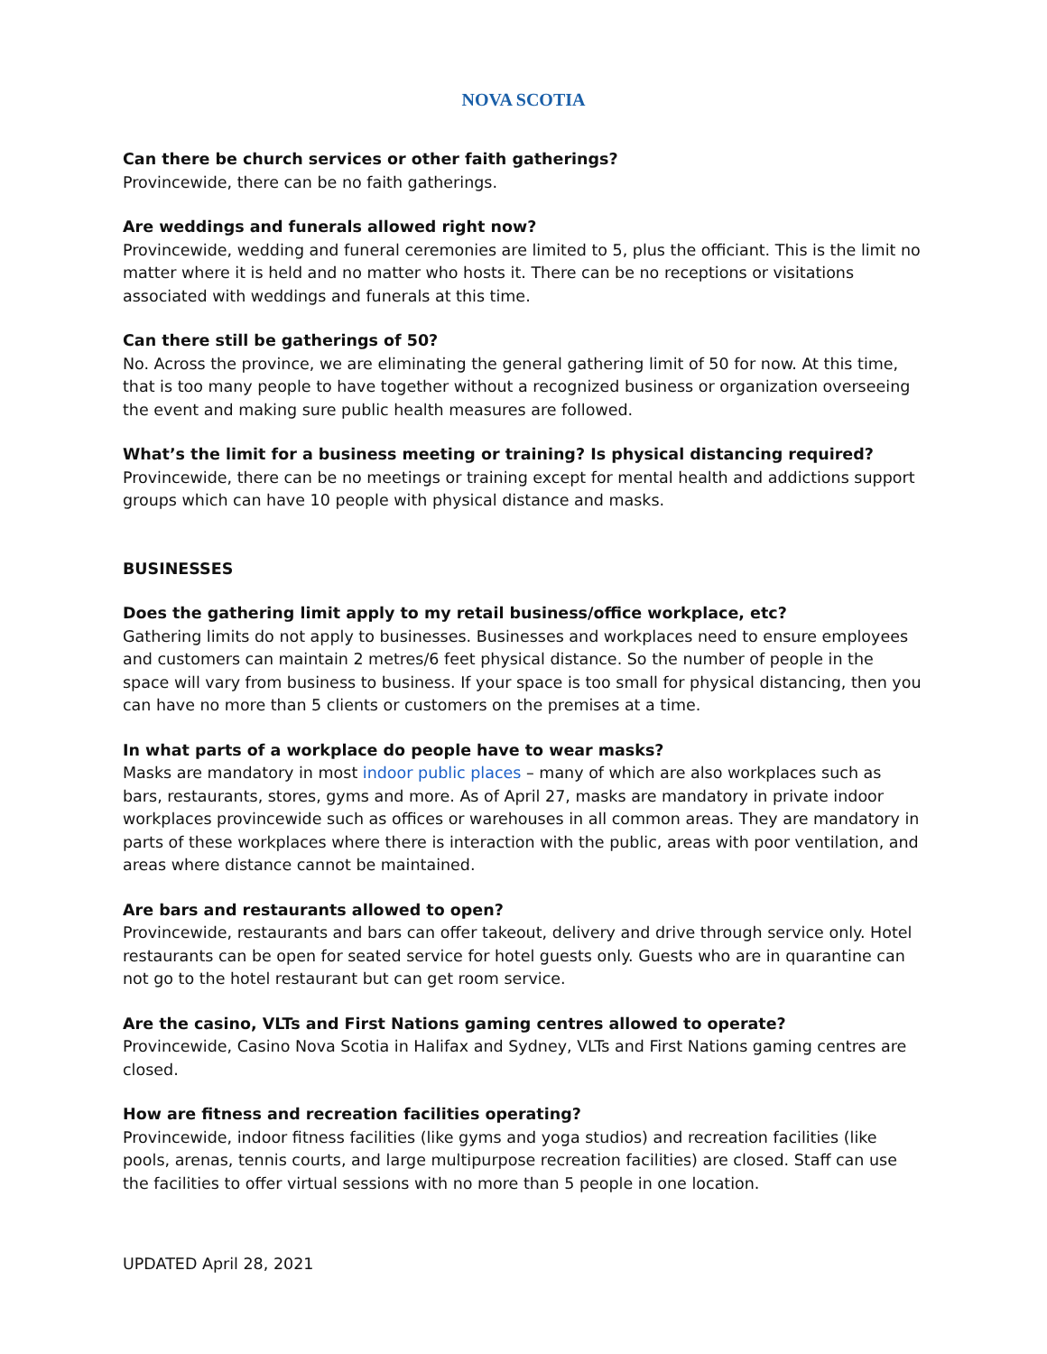NOVA SCOTIA
Can there be church services or other faith gatherings?
Provincewide, there can be no faith gatherings.
Are weddings and funerals allowed right now?
Provincewide, wedding and funeral ceremonies are limited to 5, plus the officiant. This is the limit no matter where it is held and no matter who hosts it. There can be no receptions or visitations associated with weddings and funerals at this time.
Can there still be gatherings of 50?
No. Across the province, we are eliminating the general gathering limit of 50 for now. At this time, that is too many people to have together without a recognized business or organization overseeing the event and making sure public health measures are followed.
What’s the limit for a business meeting or training? Is physical distancing required?
Provincewide, there can be no meetings or training except for mental health and addictions support groups which can have 10 people with physical distance and masks.
BUSINESSES
Does the gathering limit apply to my retail business/office workplace, etc?
Gathering limits do not apply to businesses. Businesses and workplaces need to ensure employees and customers can maintain 2 metres/6 feet physical distance. So the number of people in the space will vary from business to business. If your space is too small for physical distancing, then you can have no more than 5 clients or customers on the premises at a time.
In what parts of a workplace do people have to wear masks?
Masks are mandatory in most indoor public places – many of which are also workplaces such as bars, restaurants, stores, gyms and more. As of April 27, masks are mandatory in private indoor workplaces provincewide such as offices or warehouses in all common areas. They are mandatory in parts of these workplaces where there is interaction with the public, areas with poor ventilation, and areas where distance cannot be maintained.
Are bars and restaurants allowed to open?
Provincewide, restaurants and bars can offer takeout, delivery and drive through service only. Hotel restaurants can be open for seated service for hotel guests only. Guests who are in quarantine can not go to the hotel restaurant but can get room service.
Are the casino, VLTs and First Nations gaming centres allowed to operate?
Provincewide, Casino Nova Scotia in Halifax and Sydney, VLTs and First Nations gaming centres are closed.
How are fitness and recreation facilities operating?
Provincewide, indoor fitness facilities (like gyms and yoga studios) and recreation facilities (like pools, arenas, tennis courts, and large multipurpose recreation facilities) are closed. Staff can use the facilities to offer virtual sessions with no more than 5 people in one location.
UPDATED April 28, 2021